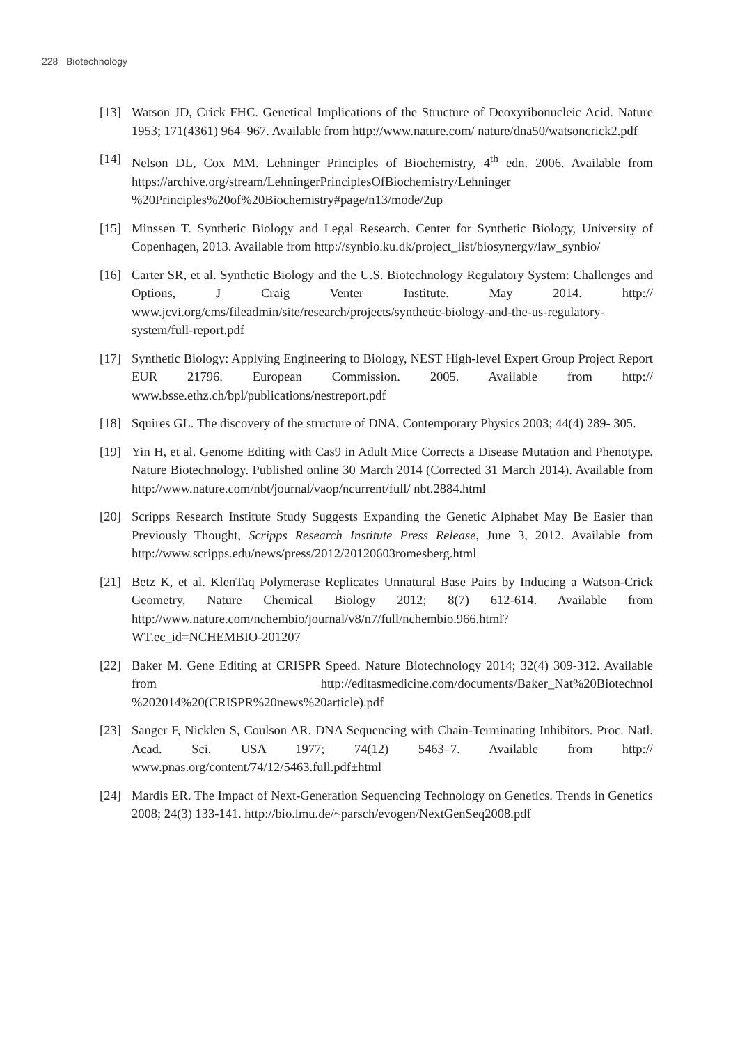228 Biotechnology
[13] Watson JD, Crick FHC. Genetical Implications of the Structure of Deoxyribonucleic Acid. Nature 1953; 171(4361) 964–967. Available from http://www.nature.com/ nature/dna50/watsoncrick2.pdf
[14] Nelson DL, Cox MM. Lehninger Principles of Biochemistry, 4<sup>th</sup> edn. 2006. Available from https://archive.org/stream/LehningerPrinciplesOfBiochemistry/Lehninger %20Principles%20of%20Biochemistry#page/n13/mode/2up
[15] Minssen T. Synthetic Biology and Legal Research. Center for Synthetic Biology, University of Copenhagen, 2013. Available from http://synbio.ku.dk/project_list/biosynergy/law_synbio/
[16] Carter SR, et al. Synthetic Biology and the U.S. Biotechnology Regulatory System: Challenges and Options, J Craig Venter Institute. May 2014. http:// www.jcvi.org/cms/fileadmin/site/research/projects/synthetic-biology-and-the-us-regulatory-system/full-report.pdf
[17] Synthetic Biology: Applying Engineering to Biology, NEST High-level Expert Group Project Report EUR 21796. European Commission. 2005. Available from http:// www.bsse.ethz.ch/bpl/publications/nestreport.pdf
[18] Squires GL. The discovery of the structure of DNA. Contemporary Physics 2003; 44(4) 289- 305.
[19] Yin H, et al. Genome Editing with Cas9 in Adult Mice Corrects a Disease Mutation and Phenotype. Nature Biotechnology. Published online 30 March 2014 (Corrected 31 March 2014). Available from http://www.nature.com/nbt/journal/vaop/ncurrent/full/ nbt.2884.html
[20] Scripps Research Institute Study Suggests Expanding the Genetic Alphabet May Be Easier than Previously Thought, Scripps Research Institute Press Release, June 3, 2012. Available from http://www.scripps.edu/news/press/2012/20120603romesberg.html
[21] Betz K, et al. KlenTaq Polymerase Replicates Unnatural Base Pairs by Inducing a Watson-Crick Geometry, Nature Chemical Biology 2012; 8(7) 612-614. Available from http://www.nature.com/nchembio/journal/v8/n7/full/nchembio.966.html?
WT.ec_id=NCHEMBIO-201207
[22] Baker M. Gene Editing at CRISPR Speed. Nature Biotechnology 2014; 32(4) 309-312. Available from http://editasmedicine.com/documents/Baker_Nat%20Biotechnol %202014%20(CRISPR%20news%20article).pdf
[23] Sanger F, Nicklen S, Coulson AR. DNA Sequencing with Chain-Terminating Inhibitors. Proc. Natl. Acad. Sci. USA 1977; 74(12) 5463–7. Available from http:// www.pnas.org/content/74/12/5463.full.pdf±html
[24] Mardis ER. The Impact of Next-Generation Sequencing Technology on Genetics. Trends in Genetics 2008; 24(3) 133-141. http://bio.lmu.de/~parsch/evogen/NextGenSeq2008.pdf